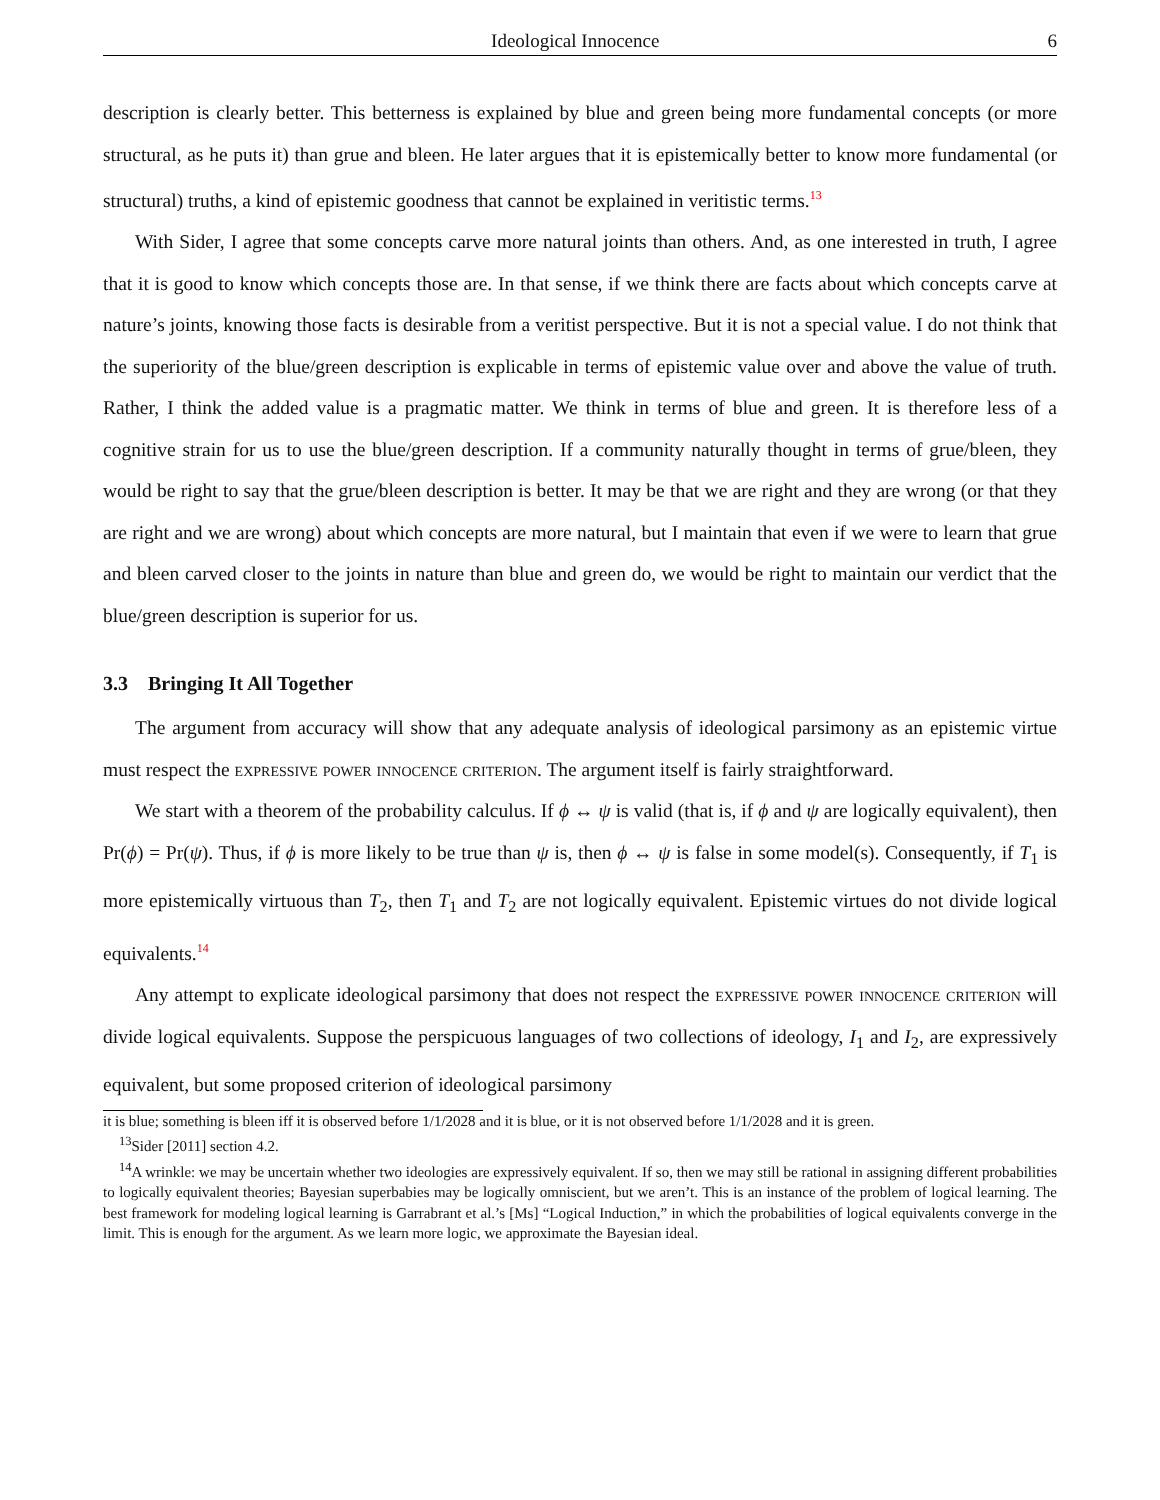Ideological Innocence 6
description is clearly better. This betterness is explained by blue and green being more fundamental concepts (or more structural, as he puts it) than grue and bleen. He later argues that it is epistemically better to know more fundamental (or structural) truths, a kind of epistemic goodness that cannot be explained in veritistic terms.<sup>13</sup>
With Sider, I agree that some concepts carve more natural joints than others. And, as one interested in truth, I agree that it is good to know which concepts those are. In that sense, if we think there are facts about which concepts carve at nature’s joints, knowing those facts is desirable from a veritist perspective. But it is not a special value. I do not think that the superiority of the blue/green description is explicable in terms of epistemic value over and above the value of truth. Rather, I think the added value is a pragmatic matter. We think in terms of blue and green. It is therefore less of a cognitive strain for us to use the blue/green description. If a community naturally thought in terms of grue/bleen, they would be right to say that the grue/bleen description is better. It may be that we are right and they are wrong (or that they are right and we are wrong) about which concepts are more natural, but I maintain that even if we were to learn that grue and bleen carved closer to the joints in nature than blue and green do, we would be right to maintain our verdict that the blue/green description is superior for us.
3.3 Bringing It All Together
The argument from accuracy will show that any adequate analysis of ideological parsimony as an epistemic virtue must respect the expressive power innocence criterion. The argument itself is fairly straightforward.
We start with a theorem of the probability calculus. If ϕ ↔ ψ is valid (that is, if ϕ and ψ are logically equivalent), then Pr(ϕ) = Pr(ψ). Thus, if ϕ is more likely to be true than ψ is, then ϕ ↔ ψ is false in some model(s). Consequently, if T<sub>1</sub> is more epistemically virtuous than T<sub>2</sub>, then T<sub>1</sub> and T<sub>2</sub> are not logically equivalent. Epistemic virtues do not divide logical equivalents.<sup>14</sup>
Any attempt to explicate ideological parsimony that does not respect the expressive power innocence criterion will divide logical equivalents. Suppose the perspicuous languages of two collections of ideology, I<sub>1</sub> and I<sub>2</sub>, are expressively equivalent, but some proposed criterion of ideological parsimony
it is blue; something is bleen iff it is observed before 1/1/2028 and it is blue, or it is not observed before 1/1/2028 and it is green.
<sup>13</sup> Sider [2011] section 4.2.
<sup>14</sup> A wrinkle: we may be uncertain whether two ideologies are expressively equivalent. If so, then we may still be rational in assigning different probabilities to logically equivalent theories; Bayesian superbabies may be logically omniscient, but we aren’t. This is an instance of the problem of logical learning. The best framework for modeling logical learning is Garrabrant et al.’s [Ms] “Logical Induction,” in which the probabilities of logical equivalents converge in the limit. This is enough for the argument. As we learn more logic, we approximate the Bayesian ideal.